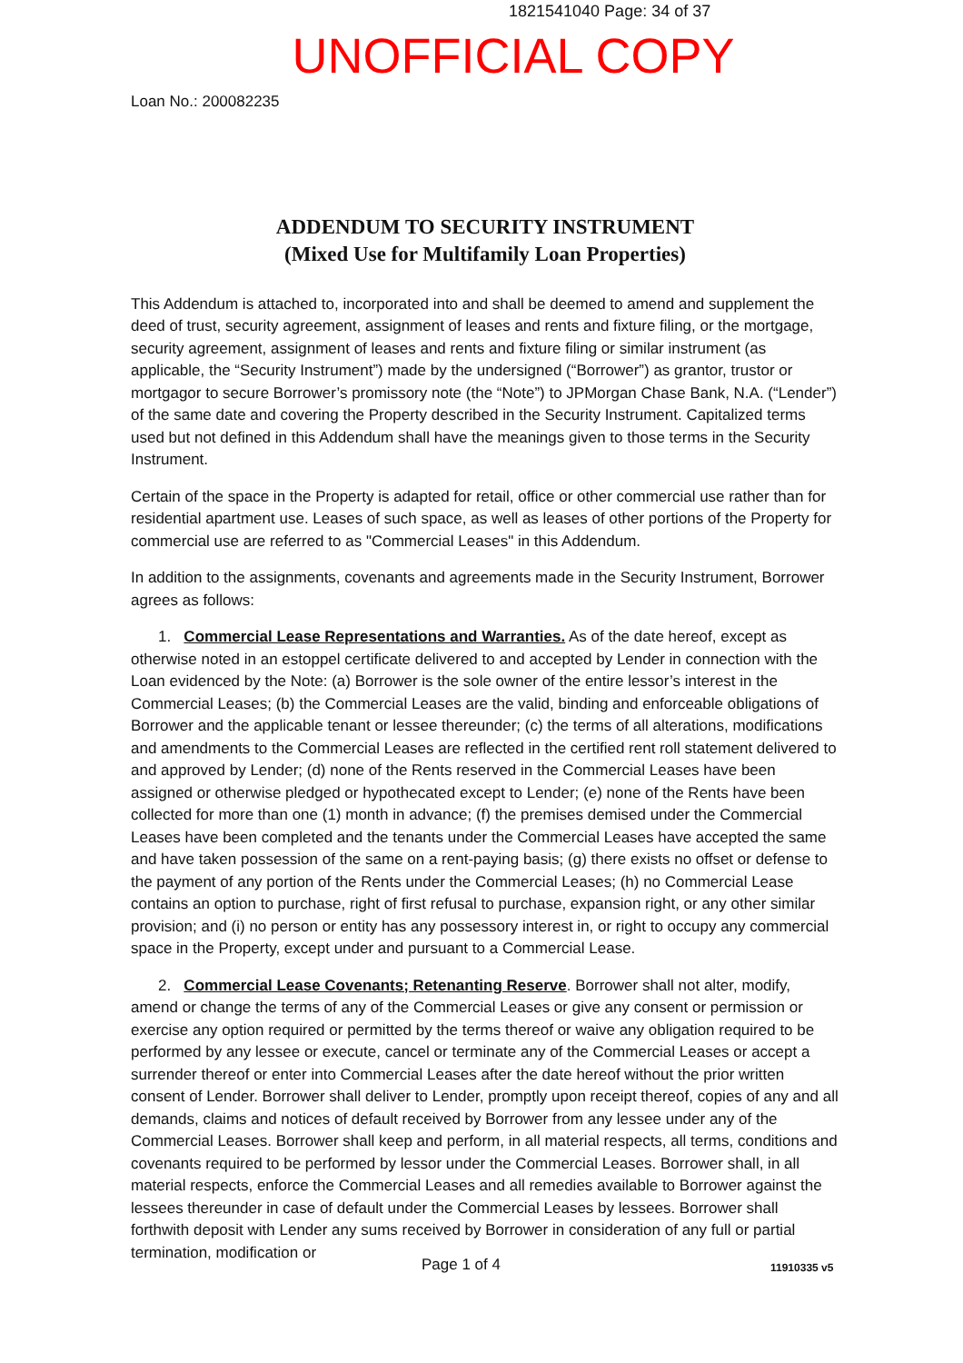1821541040 Page: 34 of 37
UNOFFICIAL COPY
Loan No.: 200082235
ADDENDUM TO SECURITY INSTRUMENT
(Mixed Use for Multifamily Loan Properties)
This Addendum is attached to, incorporated into and shall be deemed to amend and supplement the deed of trust, security agreement, assignment of leases and rents and fixture filing, or the mortgage, security agreement, assignment of leases and rents and fixture filing or similar instrument (as applicable, the “Security Instrument”) made by the undersigned (“Borrower”) as grantor, trustor or mortgagor to secure Borrower’s promissory note (the “Note”) to JPMorgan Chase Bank, N.A. (“Lender”) of the same date and covering the Property described in the Security Instrument. Capitalized terms used but not defined in this Addendum shall have the meanings given to those terms in the Security Instrument.
Certain of the space in the Property is adapted for retail, office or other commercial use rather than for residential apartment use. Leases of such space, as well as leases of other portions of the Property for commercial use are referred to as "Commercial Leases" in this Addendum.
In addition to the assignments, covenants and agreements made in the Security Instrument, Borrower agrees as follows:
1. Commercial Lease Representations and Warranties. As of the date hereof, except as otherwise noted in an estoppel certificate delivered to and accepted by Lender in connection with the Loan evidenced by the Note: (a) Borrower is the sole owner of the entire lessor’s interest in the Commercial Leases; (b) the Commercial Leases are the valid, binding and enforceable obligations of Borrower and the applicable tenant or lessee thereunder; (c) the terms of all alterations, modifications and amendments to the Commercial Leases are reflected in the certified rent roll statement delivered to and approved by Lender; (d) none of the Rents reserved in the Commercial Leases have been assigned or otherwise pledged or hypothecated except to Lender; (e) none of the Rents have been collected for more than one (1) month in advance; (f) the premises demised under the Commercial Leases have been completed and the tenants under the Commercial Leases have accepted the same and have taken possession of the same on a rent-paying basis; (g) there exists no offset or defense to the payment of any portion of the Rents under the Commercial Leases; (h) no Commercial Lease contains an option to purchase, right of first refusal to purchase, expansion right, or any other similar provision; and (i) no person or entity has any possessory interest in, or right to occupy any commercial space in the Property, except under and pursuant to a Commercial Lease.
2. Commercial Lease Covenants; Retenanting Reserve. Borrower shall not alter, modify, amend or change the terms of any of the Commercial Leases or give any consent or permission or exercise any option required or permitted by the terms thereof or waive any obligation required to be performed by any lessee or execute, cancel or terminate any of the Commercial Leases or accept a surrender thereof or enter into Commercial Leases after the date hereof without the prior written consent of Lender. Borrower shall deliver to Lender, promptly upon receipt thereof, copies of any and all demands, claims and notices of default received by Borrower from any lessee under any of the Commercial Leases. Borrower shall keep and perform, in all material respects, all terms, conditions and covenants required to be performed by lessor under the Commercial Leases. Borrower shall, in all material respects, enforce the Commercial Leases and all remedies available to Borrower against the lessees thereunder in case of default under the Commercial Leases by lessees. Borrower shall forthwith deposit with Lender any sums received by Borrower in consideration of any full or partial termination, modification or
Page 1 of 4 11910335 v5